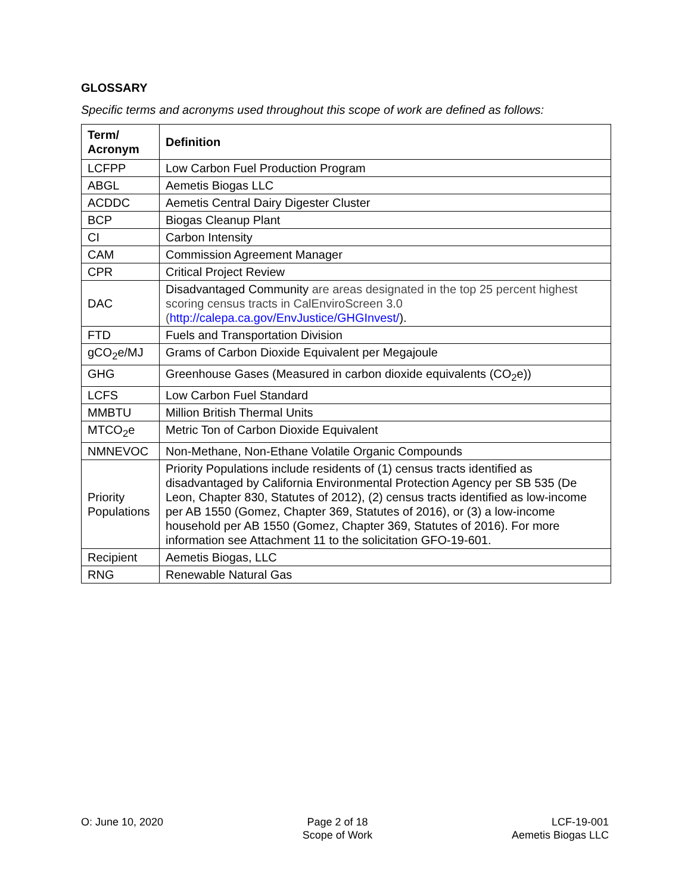GLOSSARY
Specific terms and acronyms used throughout this scope of work are defined as follows:
| Term/ Acronym | Definition |
| --- | --- |
| LCFPP | Low Carbon Fuel Production Program |
| ABGL | Aemetis Biogas LLC |
| ACDDC | Aemetis Central Dairy Digester Cluster |
| BCP | Biogas Cleanup Plant |
| CI | Carbon Intensity |
| CAM | Commission Agreement Manager |
| CPR | Critical Project Review |
| DAC | Disadvantaged Community are areas designated in the top 25 percent highest scoring census tracts in CalEnviroScreen 3.0 ( http://calepa.ca.gov/EnvJustice/GHGInvest/ ). |
| FTD | Fuels and Transportation Division |
| gCO<sub>2</sub>e/MJ | Grams of Carbon Dioxide Equivalent per Megajoule |
| GHG | Greenhouse Gases (Measured in carbon dioxide equivalents (CO<sub>2</sub>e)) |
| LCFS | Low Carbon Fuel Standard |
| MMBTU | Million British Thermal Units |
| MTCO<sub>2</sub>e | Metric Ton of Carbon Dioxide Equivalent |
| NMNEVOC | Non-Methane, Non-Ethane Volatile Organic Compounds |
| Priority Populations | Priority Populations include residents of (1) census tracts identified as disadvantaged by California Environmental Protection Agency per SB 535 (De Leon, Chapter 830, Statutes of 2012), (2) census tracts identified as low-income per AB 1550 (Gomez, Chapter 369, Statutes of 2016), or (3) a low-income household per AB 1550 (Gomez, Chapter 369, Statutes of 2016). For more information see Attachment 11 to the solicitation GFO-19-601. |
| Recipient | Aemetis Biogas, LLC |
| RNG | Renewable Natural Gas |
O: June 10, 2020 Page 2 of 18
Scope of Work
LCF-19-001
Aemetis Biogas LLC